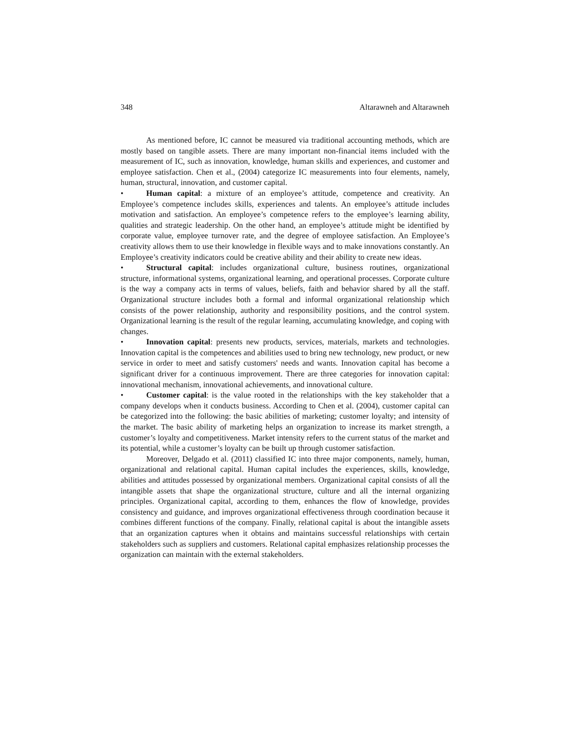348 Altarawneh and Altarawneh
As mentioned before, IC cannot be measured via traditional accounting methods, which are mostly based on tangible assets. There are many important non-financial items included with the measurement of IC, such as innovation, knowledge, human skills and experiences, and customer and employee satisfaction. Chen et al., (2004) categorize IC measurements into four elements, namely, human, structural, innovation, and customer capital.
• Human capital: a mixture of an employee’s attitude, competence and creativity. An Employee’s competence includes skills, experiences and talents. An employee’s attitude includes motivation and satisfaction. An employee’s competence refers to the employee’s learning ability, qualities and strategic leadership. On the other hand, an employee’s attitude might be identified by corporate value, employee turnover rate, and the degree of employee satisfaction. An Employee’s creativity allows them to use their knowledge in flexible ways and to make innovations constantly. An Employee’s creativity indicators could be creative ability and their ability to create new ideas.
• Structural capital: includes organizational culture, business routines, organizational structure, informational systems, organizational learning, and operational processes. Corporate culture is the way a company acts in terms of values, beliefs, faith and behavior shared by all the staff. Organizational structure includes both a formal and informal organizational relationship which consists of the power relationship, authority and responsibility positions, and the control system. Organizational learning is the result of the regular learning, accumulating knowledge, and coping with changes.
• Innovation capital: presents new products, services, materials, markets and technologies. Innovation capital is the competences and abilities used to bring new technology, new product, or new service in order to meet and satisfy customers' needs and wants. Innovation capital has become a significant driver for a continuous improvement. There are three categories for innovation capital: innovational mechanism, innovational achievements, and innovational culture.
• Customer capital: is the value rooted in the relationships with the key stakeholder that a company develops when it conducts business. According to Chen et al. (2004), customer capital can be categorized into the following: the basic abilities of marketing; customer loyalty; and intensity of the market. The basic ability of marketing helps an organization to increase its market strength, a customer’s loyalty and competitiveness. Market intensity refers to the current status of the market and its potential, while a customer’s loyalty can be built up through customer satisfaction.
Moreover, Delgado et al. (2011) classified IC into three major components, namely, human, organizational and relational capital. Human capital includes the experiences, skills, knowledge, abilities and attitudes possessed by organizational members. Organizational capital consists of all the intangible assets that shape the organizational structure, culture and all the internal organizing principles. Organizational capital, according to them, enhances the flow of knowledge, provides consistency and guidance, and improves organizational effectiveness through coordination because it combines different functions of the company. Finally, relational capital is about the intangible assets that an organization captures when it obtains and maintains successful relationships with certain stakeholders such as suppliers and customers. Relational capital emphasizes relationship processes the organization can maintain with the external stakeholders.